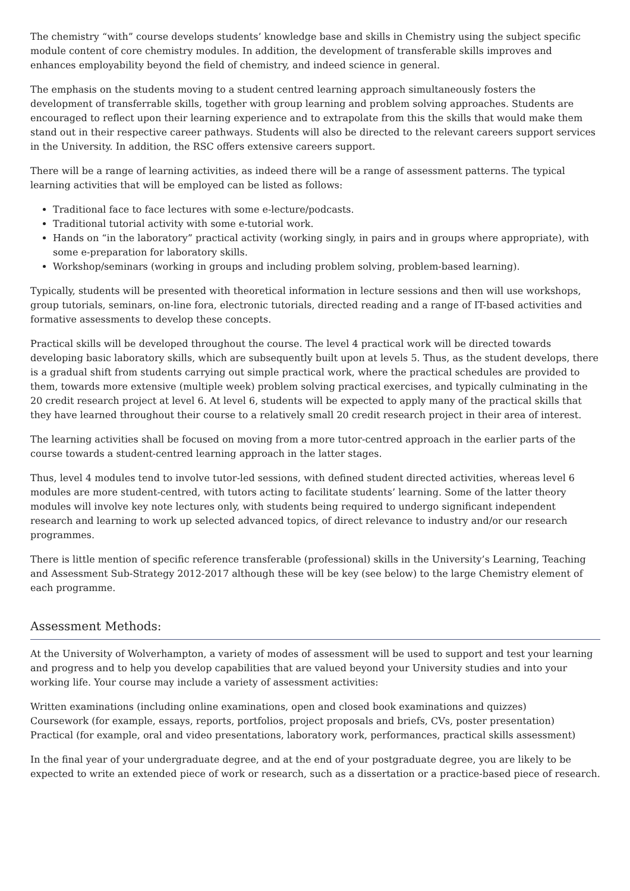The chemistry “with” course develops students’ knowledge base and skills in Chemistry using the subject specific module content of core chemistry modules. In addition, the development of transferable skills improves and enhances employability beyond the field of chemistry, and indeed science in general.
The emphasis on the students moving to a student centred learning approach simultaneously fosters the development of transferrable skills, together with group learning and problem solving approaches. Students are encouraged to reflect upon their learning experience and to extrapolate from this the skills that would make them stand out in their respective career pathways. Students will also be directed to the relevant careers support services in the University. In addition, the RSC offers extensive careers support.
There will be a range of learning activities, as indeed there will be a range of assessment patterns. The typical learning activities that will be employed can be listed as follows:
Traditional face to face lectures with some e-lecture/podcasts.
Traditional tutorial activity with some e-tutorial work.
Hands on “in the laboratory” practical activity (working singly, in pairs and in groups where appropriate), with some e-preparation for laboratory skills.
Workshop/seminars (working in groups and including problem solving, problem-based learning).
Typically, students will be presented with theoretical information in lecture sessions and then will use workshops, group tutorials, seminars, on-line fora, electronic tutorials, directed reading and a range of IT-based activities and formative assessments to develop these concepts.
Practical skills will be developed throughout the course. The level 4 practical work will be directed towards developing basic laboratory skills, which are subsequently built upon at levels 5. Thus, as the student develops, there is a gradual shift from students carrying out simple practical work, where the practical schedules are provided to them, towards more extensive (multiple week) problem solving practical exercises, and typically culminating in the 20 credit research project at level 6. At level 6, students will be expected to apply many of the practical skills that they have learned throughout their course to a relatively small 20 credit research project in their area of interest.
The learning activities shall be focused on moving from a more tutor-centred approach in the earlier parts of the course towards a student-centred learning approach in the latter stages.
Thus, level 4 modules tend to involve tutor-led sessions, with defined student directed activities, whereas level 6 modules are more student-centred, with tutors acting to facilitate students’ learning. Some of the latter theory modules will involve key note lectures only, with students being required to undergo significant independent research and learning to work up selected advanced topics, of direct relevance to industry and/or our research programmes.
There is little mention of specific reference transferable (professional) skills in the University’s Learning, Teaching and Assessment Sub-Strategy 2012-2017 although these will be key (see below) to the large Chemistry element of each programme.
Assessment Methods:
At the University of Wolverhampton, a variety of modes of assessment will be used to support and test your learning and progress and to help you develop capabilities that are valued beyond your University studies and into your working life. Your course may include a variety of assessment activities:
Written examinations (including online examinations, open and closed book examinations and quizzes)
Coursework (for example, essays, reports, portfolios, project proposals and briefs, CVs, poster presentation)
Practical (for example, oral and video presentations, laboratory work, performances, practical skills assessment)
In the final year of your undergraduate degree, and at the end of your postgraduate degree, you are likely to be expected to write an extended piece of work or research, such as a dissertation or a practice-based piece of research.